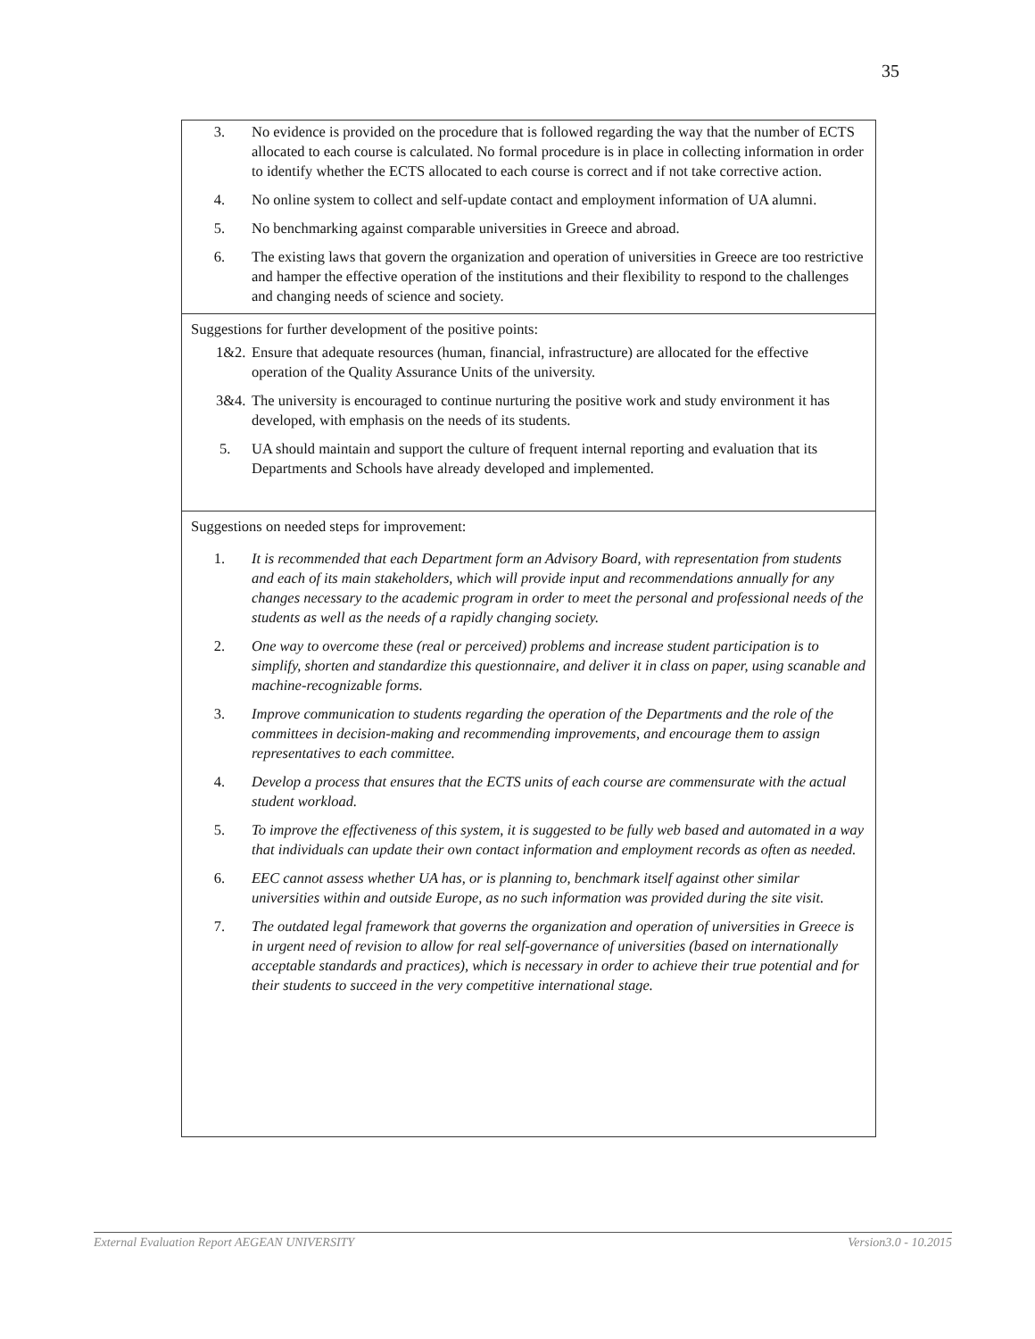35
| 3. No evidence is provided on the procedure that is followed regarding the way that the number of ECTS allocated to each course is calculated. No formal procedure is in place in collecting information in order to identify whether the ECTS allocated to each course is correct and if not take corrective action. 4. No online system to collect and self-update contact and employment information of UA alumni. 5. No benchmarking against comparable universities in Greece and abroad. 6. The existing laws that govern the organization and operation of universities in Greece are too restrictive and hamper the effective operation of the institutions and their flexibility to respond to the challenges and changing needs of science and society. |
| Suggestions for further development of the positive points: 1&2. Ensure that adequate resources (human, financial, infrastructure) are allocated for the effective operation of the Quality Assurance Units of the university. 3&4. The university is encouraged to continue nurturing the positive work and study environment it has developed, with emphasis on the needs of its students. 5. UA should maintain and support the culture of frequent internal reporting and evaluation that its Departments and Schools have already developed and implemented. |
| Suggestions on needed steps for improvement: 1. It is recommended that each Department form an Advisory Board, with representation from students and each of its main stakeholders, which will provide input and recommendations annually for any changes necessary to the academic program in order to meet the personal and professional needs of the students as well as the needs of a rapidly changing society. 2. One way to overcome these (real or perceived) problems and increase student participation is to simplify, shorten and standardize this questionnaire, and deliver it in class on paper, using scanable and machine-recognizable forms. 3. Improve communication to students regarding the operation of the Departments and the role of the committees in decision-making and recommending improvements, and encourage them to assign representatives to each committee. 4. Develop a process that ensures that the ECTS units of each course are commensurate with the actual student workload. 5. To improve the effectiveness of this system, it is suggested to be fully web based and automated in a way that individuals can update their own contact information and employment records as often as needed. 6. EEC cannot assess whether UA has, or is planning to, benchmark itself against other similar universities within and outside Europe, as no such information was provided during the site visit. 7. The outdated legal framework that governs the organization and operation of universities in Greece is in urgent need of revision to allow for real self-governance of universities (based on internationally acceptable standards and practices), which is necessary in order to achieve their true potential and for their students to succeed in the very competitive international stage. |
External Evaluation Report AEGEAN UNIVERSITY Version3.0 - 10.2015